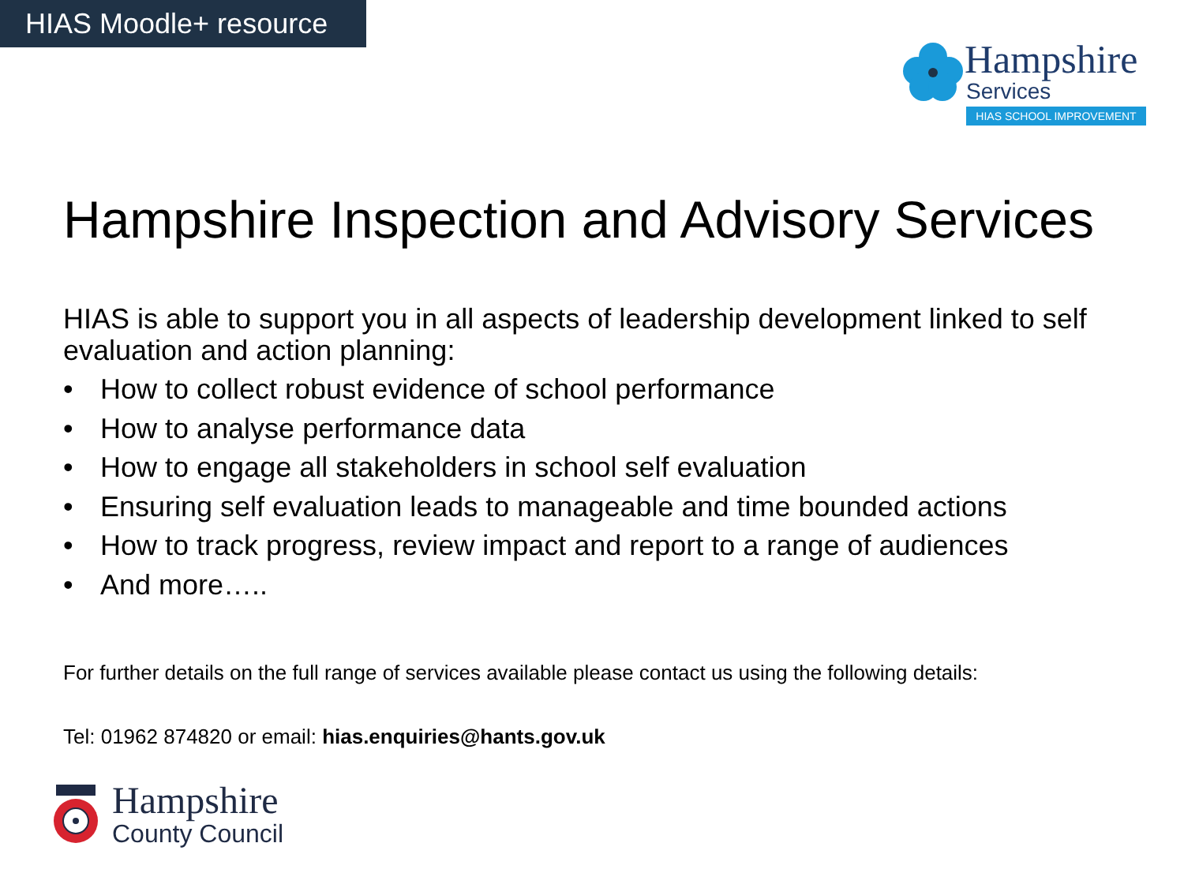HIAS Moodle+ resource
Hampshire
Services
HIAS SCHOOL IMPROVEMENT
Hampshire Inspection and Advisory Services
HIAS is able to support you in all aspects of leadership development linked to self evaluation and action planning:
• How to collect robust evidence of school performance
• How to analyse performance data
• How to engage all stakeholders in school self evaluation
• Ensuring self evaluation leads to manageable and time bounded actions
• How to track progress, review impact and report to a range of audiences
• And more…..
For further details on the full range of services available please contact us using the following details:
Tel: 01962 874820 or email: hias.enquiries@hants.gov.uk
Hampshire
County Council